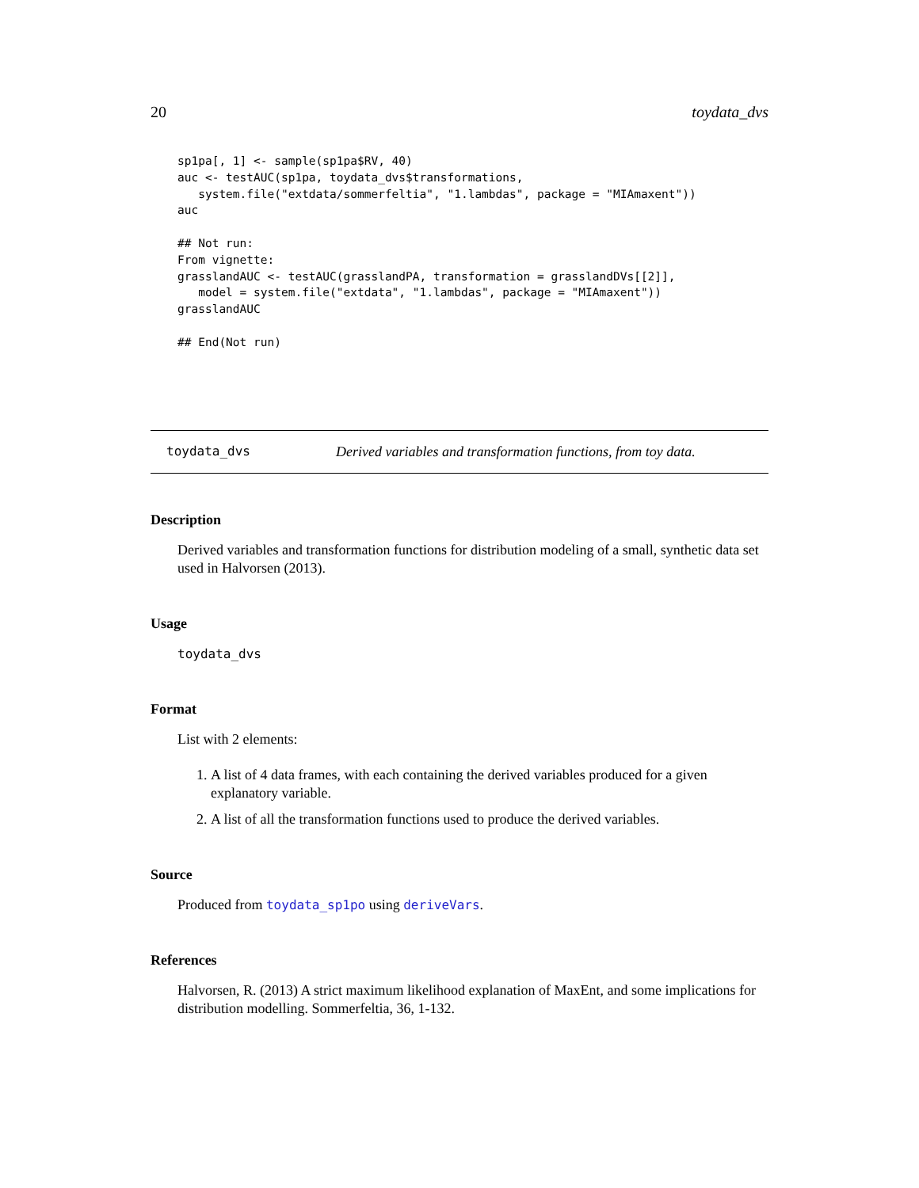20 toydata_dvs
sp1pa[, 1] <- sample(sp1pa$RV, 40)
auc <- testAUC(sp1pa, toydata_dvs$transformations,
   system.file("extdata/sommerfeltia", "1.lambdas", package = "MIAmaxent"))
auc

## Not run:
From vignette:
grasslandAUC <- testAUC(grasslandPA, transformation = grasslandDVs[[2]],
   model = system.file("extdata", "1.lambdas", package = "MIAmaxent"))
grasslandAUC

## End(Not run)
toydata_dvs Derived variables and transformation functions, from toy data.
Description
Derived variables and transformation functions for distribution modeling of a small, synthetic data set used in Halvorsen (2013).
Usage
toydata_dvs
Format
List with 2 elements:
1. A list of 4 data frames, with each containing the derived variables produced for a given explanatory variable.
2. A list of all the transformation functions used to produce the derived variables.
Source
Produced from toydata_sp1po using deriveVars.
References
Halvorsen, R. (2013) A strict maximum likelihood explanation of MaxEnt, and some implications for distribution modelling. Sommerfeltia, 36, 1-132.